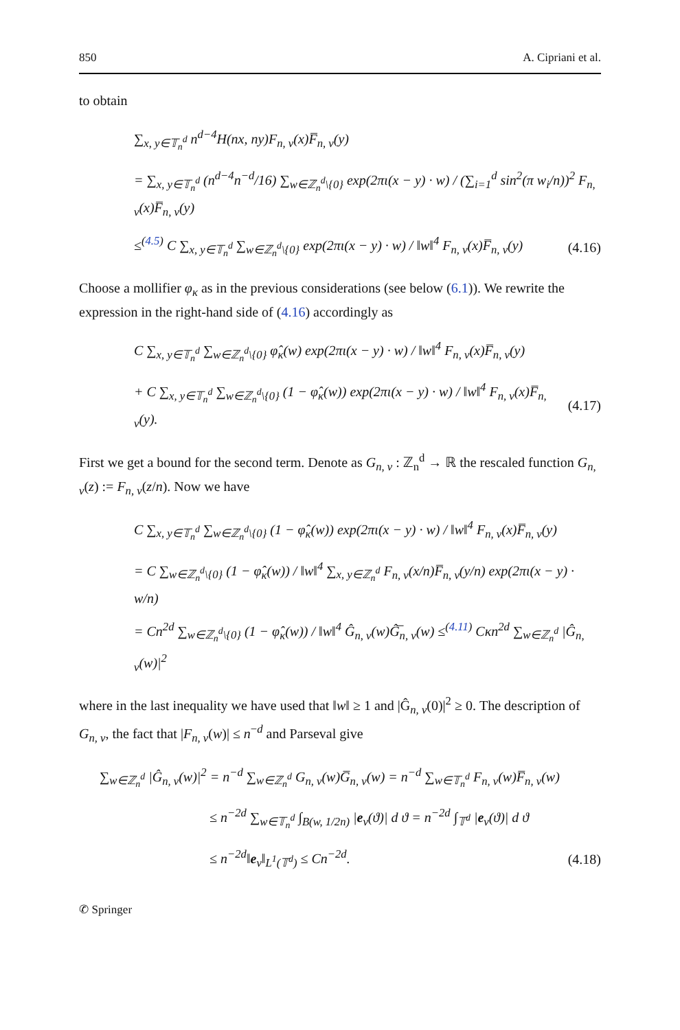850 A. Cipriani et al.
to obtain
∑<sub>x, y∈𝕋<sub>n</sub><sup>d</sup></sub> n<sup>d−4</sup>H(nx, ny)F<sub>n, ν</sub>(x)F̅<sub>n, ν</sub>(y)
= ∑<sub>x, y∈𝕋<sub>n</sub><sup>d</sup></sub> (n<sup>d−4</sup>n<sup>−d</sup>/16) ∑<sub>w∈ℤ<sub>n</sub><sup>d</sup>\{0}</sub> exp(2πι(x − y) · w) / (∑<sub>i=1</sub><sup>d</sup> sin<sup>2</sup>(π w<sub>i</sub>/n))<sup>2</sup> F<sub>n, ν</sub>(x)F̅<sub>n, ν</sub>(y)
≤<sup>(4.5)</sup> C ∑<sub>x, y∈𝕋<sub>n</sub><sup>d</sup></sub> ∑<sub>w∈ℤ<sub>n</sub><sup>d</sup>\{0}</sub> exp(2πι(x − y) · w) / ‖w‖<sup>4</sup> F<sub>n, ν</sub>(x)F̅<sub>n, ν</sub>(y) (4.16)
Choose a mollifier φ<sub>κ</sub> as in the previous considerations (see below (6.1)). We rewrite the expression in the right-hand side of (4.16) accordingly as
C ∑<sub>x, y∈𝕋<sub>n</sub><sup>d</sup></sub> ∑<sub>w∈ℤ<sub>n</sub><sup>d</sup>\{0}</sub> φ̂<sub>κ</sub>(w) exp(2πι(x − y) · w) / ‖w‖<sup>4</sup> F<sub>n, ν</sub>(x)F̅<sub>n, ν</sub>(y)
+ C ∑<sub>x, y∈𝕋<sub>n</sub><sup>d</sup></sub> ∑<sub>w∈ℤ<sub>n</sub><sup>d</sup>\{0}</sub> (1 − φ̂<sub>κ</sub>(w)) exp(2πι(x − y) · w) / ‖w‖<sup>4</sup> F<sub>n, ν</sub>(x)F̅<sub>n, ν</sub>(y). (4.17)
First we get a bound for the second term. Denote as G<sub>n, ν</sub> : ℤ<sub>n</sub><sup>d</sup> → ℝ the rescaled function G<sub>n, ν</sub>(z) := F<sub>n, ν</sub>(z/n). Now we have
C ∑<sub>x, y∈𝕋<sub>n</sub><sup>d</sup></sub> ∑<sub>w∈ℤ<sub>n</sub><sup>d</sup>\{0}</sub> (1 − φ̂<sub>κ</sub>(w)) exp(2πι(x − y) · w) / ‖w‖<sup>4</sup> F<sub>n, ν</sub>(x)F̅<sub>n, ν</sub>(y)
= C ∑<sub>w∈ℤ<sub>n</sub><sup>d</sup>\{0}</sub> (1 − φ̂<sub>κ</sub>(w)) / ‖w‖<sup>4</sup> ∑<sub>x, y∈ℤ<sub>n</sub><sup>d</sup></sub> F<sub>n, ν</sub>(x/n)F̅<sub>n, ν</sub>(y/n) exp(2πι(x − y) · w/n)
= Cn<sup>2d</sup> ∑<sub>w∈ℤ<sub>n</sub><sup>d</sup>\{0}</sub> (1 − φ̂<sub>κ</sub>(w)) / ‖w‖<sup>4</sup> Ĝ<sub>n, ν</sub>(w)Ĝ̅<sub>n, ν</sub>(w) ≤<sup>(4.11)</sup> Cκn<sup>2d</sup> ∑<sub>w∈ℤ<sub>n</sub><sup>d</sup></sub> |Ĝ<sub>n, ν</sub>(w)|<sup>2</sup>
where in the last inequality we have used that ‖w‖ ≥ 1 and |Ĝ<sub>n, ν</sub>(0)|<sup>2</sup> ≥ 0. The description of G<sub>n, ν</sub>, the fact that |F<sub>n, ν</sub>(w)| ≤ n<sup>−d</sup> and Parseval give
∑<sub>w∈ℤ<sub>n</sub><sup>d</sup></sub> |Ĝ<sub>n, ν</sub>(w)|<sup>2</sup> = n<sup>−d</sup> ∑<sub>w∈ℤ<sub>n</sub><sup>d</sup></sub> G<sub>n, ν</sub>(w)G̅<sub>n, ν</sub>(w) = n<sup>−d</sup> ∑<sub>w∈𝕋<sub>n</sub><sup>d</sup></sub> F<sub>n, ν</sub>(w)F̅<sub>n, ν</sub>(w)
≤ n<sup>−2d</sup> ∑<sub>w∈𝕋<sub>n</sub><sup>d</sup></sub> ∫<sub>B(w, 1/2n)</sub> |e<sub>ν</sub>(ϑ)| d ϑ = n<sup>−2d</sup> ∫<sub>𝕋<sup>d</sup></sub> |e<sub>ν</sub>(ϑ)| d ϑ
≤ n<sup>−2d</sup>‖e<sub>ν</sub>‖<sub>L<sup>1</sup>(𝕋<sup>d</sup>)</sub> ≤ Cn<sup>−2d</sup>. (4.18)
✆ Springer